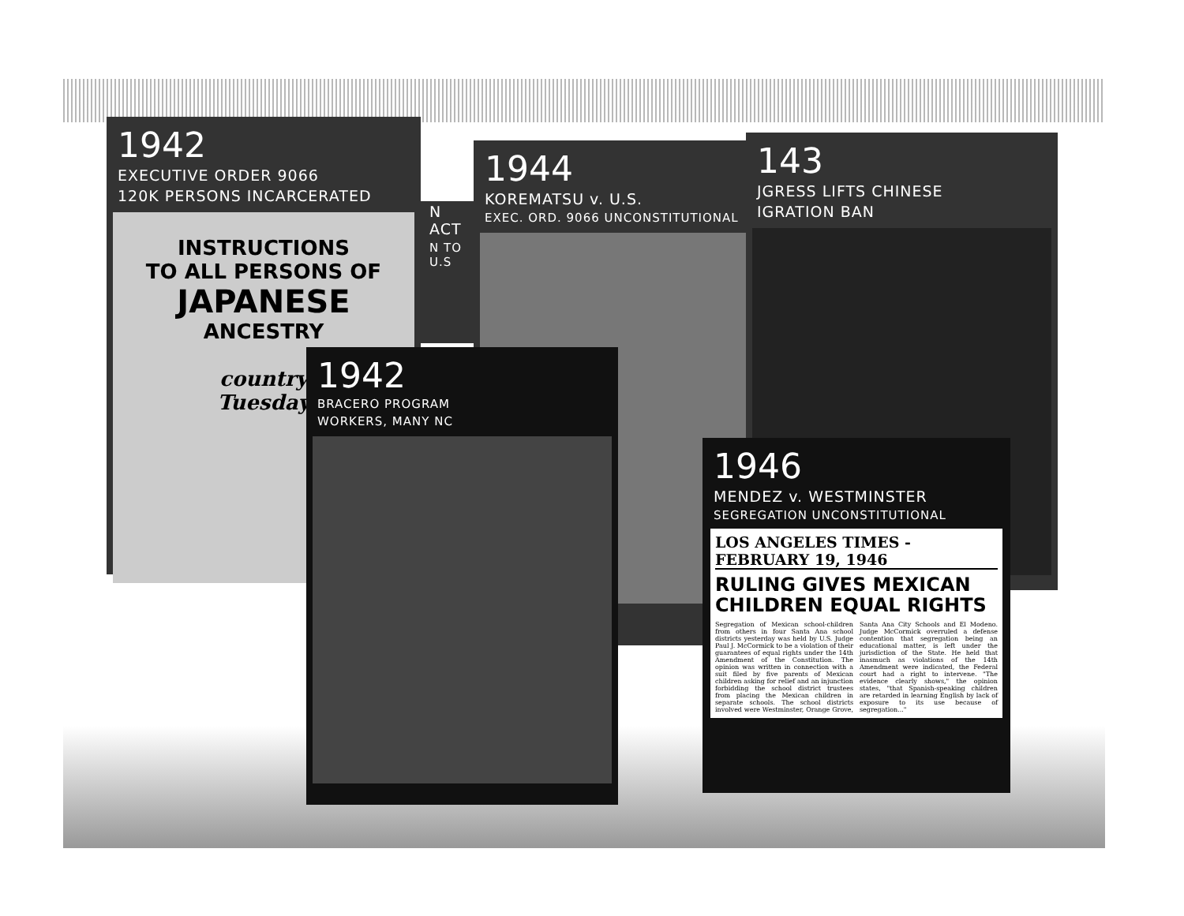1942
EXECUTIVE ORDER 9066
120K PERSONS INCARCERATED
INSTRUCTIONS
TO ALL PERSONS OF
JAPANESE
ANCESTRY
country
Tuesday
N ACT
N TO U.S
1944
KOREMATSU v. U.S.
EXEC. ORD. 9066 UNCONSTITUTIONAL
143
JGRESS LIFTS CHINESE
IGRATION BAN
1942
BRACERO PROGRAM
WORKERS, MANY NC
1946
MENDEZ v. WESTMINSTER
SEGREGATION UNCONSTITUTIONAL
LOS ANGELES TIMES - FEBRUARY 19, 1946
RULING GIVES MEXICAN CHILDREN EQUAL RIGHTS
Segregation of Mexican school-children from others in four Santa Ana school districts yesterday was held by U.S. Judge Paul J. McCormick to be a violation of their guarantees of equal rights under the 14th Amendment of the Constitution. The opinion was written in connection with a suit filed by five parents of Mexican children asking for relief and an injunction forbidding the school district trustees from placing the Mexican children in separate schools. The school districts involved were Westminster, Orange Grove, Santa Ana City Schools and El Modeno. Judge McCormick overruled a defense contention that segregation being an educational matter, is left under the jurisdiction of the State. He held that inasmuch as violations of the 14th Amendment were indicated, the Federal court had a right to intervene. "The evidence clearly shows," the opinion states, "that Spanish-speaking children are retarded in learning English by lack of exposure to its use because of segregation..."